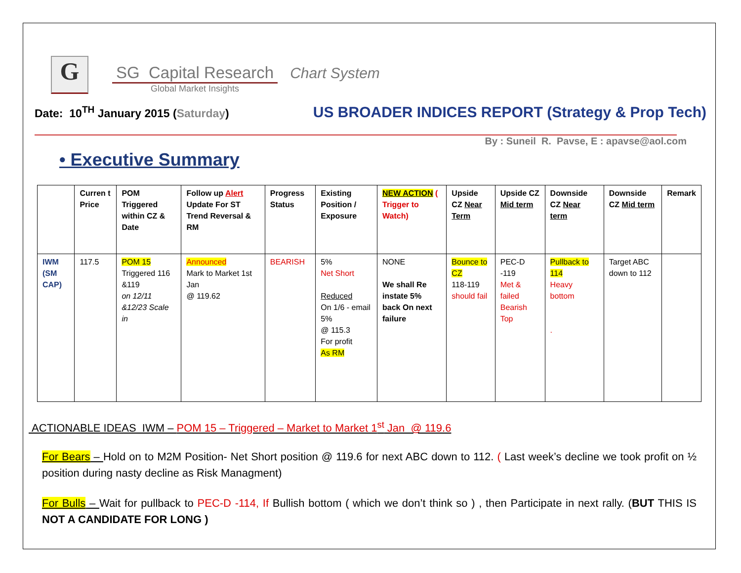G
SG Capital Research
Global Market Insights
Chart System
Date: 10<sup>TH</sup> January 2015 (Saturday)
US BROADER INDICES REPORT (Strategy & Prop Tech)
By : Suneil R. Pavse, E : apavse@aol.com
• Executive Summary
| | Curren t Price | POM Triggered within CZ & Date | Follow up Alert Update For ST Trend Reversal & RM | Progress Status | Existing Position / Exposure | NEW ACTION ( Trigger to Watch) | Upside CZ Near Term | Upside CZ Mid term | Downside CZ Near term | Downside CZ Mid term | Remark |
| --- | --- | --- | --- | --- | --- | --- | --- | --- | --- | --- | --- |
| IWM (SM CAP) | 117.5 | POM 15 Triggered 116 &119 on 12/11 &12/23 Scale in | Announced Mark to Market 1st Jan @ 119.62 | BEARISH | 5% Net Short Reduced On 1/6 - email 5% @ 115.3 For profit As RM | NONE We shall Re instate 5% back On next failure | Bounce to CZ 118-119 should fail | PEC-D -119 Met & failed Bearish Top | Pullback to 114 Heavy bottom . | Target ABC down to 112 | |
ACTIONABLE IDEAS IWM – POM 15 – Triggered – Market to Market 1<sup>st</sup> Jan @ 119.6
For Bears – Hold on to M2M Position- Net Short position @ 119.6 for next ABC down to 112. ( Last week’s decline we took profit on ½ position during nasty decline as Risk Managment)
For Bulls – Wait for pullback to PEC-D -114, If Bullish bottom ( which we don’t think so ) , then Participate in next rally. (BUT THIS IS NOT A CANDIDATE FOR LONG )